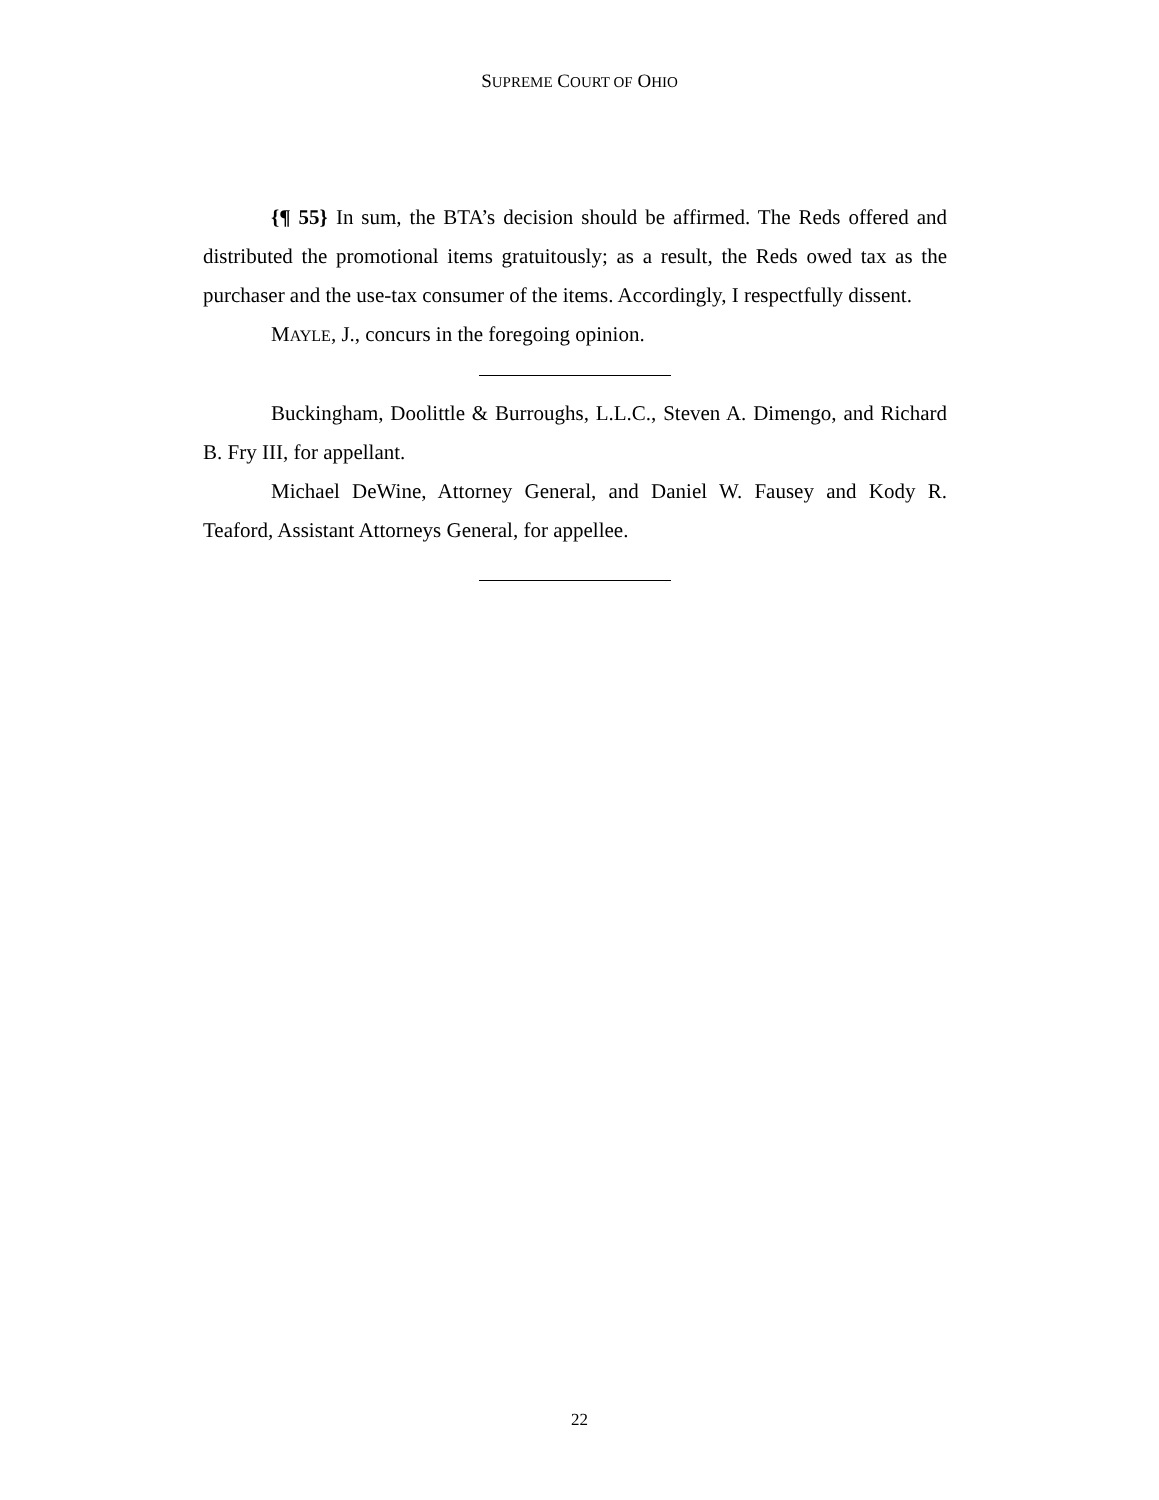SUPREME COURT OF OHIO
{¶ 55} In sum, the BTA’s decision should be affirmed. The Reds offered and distributed the promotional items gratuitously; as a result, the Reds owed tax as the purchaser and the use-tax consumer of the items. Accordingly, I respectfully dissent.
MAYLE, J., concurs in the foregoing opinion.
Buckingham, Doolittle & Burroughs, L.L.C., Steven A. Dimengo, and Richard B. Fry III, for appellant.
Michael DeWine, Attorney General, and Daniel W. Fausey and Kody R. Teaford, Assistant Attorneys General, for appellee.
22